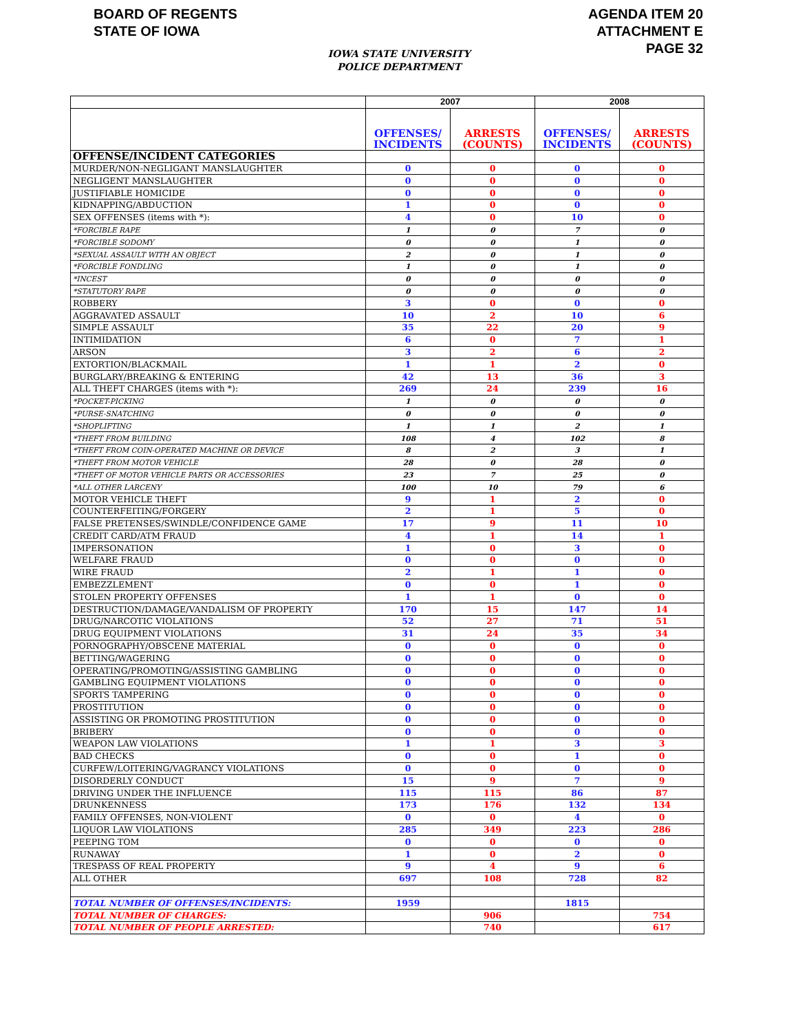BOARD OF REGENTS
STATE OF IOWA
AGENDA ITEM 20
ATTACHMENT E
PAGE 32
IOWA STATE UNIVERSITY
POLICE DEPARTMENT
| | 2007 | | 2008 | |
| --- | --- | --- | --- | --- |
| | OFFENSES/ INCIDENTS | ARRESTS (COUNTS) | OFFENSES/ INCIDENTS | ARRESTS (COUNTS) |
| OFFENSE/INCIDENT CATEGORIES | | | | |
| MURDER/NON-NEGLIGANT MANSLAUGHTER | 0 | 0 | 0 | 0 |
| NEGLIGENT MANSLAUGHTER | 0 | 0 | 0 | 0 |
| JUSTIFIABLE HOMICIDE | 0 | 0 | 0 | 0 |
| KIDNAPPING/ABDUCTION | 1 | 0 | 0 | 0 |
| SEX OFFENSES (items with *): | 4 | 0 | 10 | 0 |
| *FORCIBLE RAPE | 1 | 0 | 7 | 0 |
| *FORCIBLE SODOMY | 0 | 0 | 1 | 0 |
| *SEXUAL ASSAULT WITH AN OBJECT | 2 | 0 | 1 | 0 |
| *FORCIBLE FONDLING | 1 | 0 | 1 | 0 |
| *INCEST | 0 | 0 | 0 | 0 |
| *STATUTORY RAPE | 0 | 0 | 0 | 0 |
| ROBBERY | 3 | 0 | 0 | 0 |
| AGGRAVATED ASSAULT | 10 | 2 | 10 | 6 |
| SIMPLE ASSAULT | 35 | 22 | 20 | 9 |
| INTIMIDATION | 6 | 0 | 7 | 1 |
| ARSON | 3 | 2 | 6 | 2 |
| EXTORTION/BLACKMAIL | 1 | 1 | 2 | 0 |
| BURGLARY/BREAKING & ENTERING | 42 | 13 | 36 | 3 |
| ALL THEFT CHARGES (items with *): | 269 | 24 | 239 | 16 |
| *POCKET-PICKING | 1 | 0 | 0 | 0 |
| *PURSE-SNATCHING | 0 | 0 | 0 | 0 |
| *SHOPLIFTING | 1 | 1 | 2 | 1 |
| *THEFT FROM BUILDING | 108 | 4 | 102 | 8 |
| *THEFT FROM COIN-OPERATED MACHINE OR DEVICE | 8 | 2 | 3 | 1 |
| *THEFT FROM MOTOR VEHICLE | 28 | 0 | 28 | 0 |
| *THEFT OF MOTOR VEHICLE PARTS OR ACCESSORIES | 23 | 7 | 25 | 0 |
| *ALL OTHER LARCENY | 100 | 10 | 79 | 6 |
| MOTOR VEHICLE THEFT | 9 | 1 | 2 | 0 |
| COUNTERFEITING/FORGERY | 2 | 1 | 5 | 0 |
| FALSE PRETENSES/SWINDLE/CONFIDENCE GAME | 17 | 9 | 11 | 10 |
| CREDIT CARD/ATM FRAUD | 4 | 1 | 14 | 1 |
| IMPERSONATION | 1 | 0 | 3 | 0 |
| WELFARE FRAUD | 0 | 0 | 0 | 0 |
| WIRE FRAUD | 2 | 1 | 1 | 0 |
| EMBEZZLEMENT | 0 | 0 | 1 | 0 |
| STOLEN PROPERTY OFFENSES | 1 | 1 | 0 | 0 |
| DESTRUCTION/DAMAGE/VANDALISM OF PROPERTY | 170 | 15 | 147 | 14 |
| DRUG/NARCOTIC VIOLATIONS | 52 | 27 | 71 | 51 |
| DRUG EQUIPMENT VIOLATIONS | 31 | 24 | 35 | 34 |
| PORNOGRAPHY/OBSCENE MATERIAL | 0 | 0 | 0 | 0 |
| BETTING/WAGERING | 0 | 0 | 0 | 0 |
| OPERATING/PROMOTING/ASSISTING GAMBLING | 0 | 0 | 0 | 0 |
| GAMBLING EQUIPMENT VIOLATIONS | 0 | 0 | 0 | 0 |
| SPORTS TAMPERING | 0 | 0 | 0 | 0 |
| PROSTITUTION | 0 | 0 | 0 | 0 |
| ASSISTING OR PROMOTING PROSTITUTION | 0 | 0 | 0 | 0 |
| BRIBERY | 0 | 0 | 0 | 0 |
| WEAPON LAW VIOLATIONS | 1 | 1 | 3 | 3 |
| BAD CHECKS | 0 | 0 | 1 | 0 |
| CURFEW/LOITERING/VAGRANCY VIOLATIONS | 0 | 0 | 0 | 0 |
| DISORDERLY CONDUCT | 15 | 9 | 7 | 9 |
| DRIVING UNDER THE INFLUENCE | 115 | 115 | 86 | 87 |
| DRUNKENNESS | 173 | 176 | 132 | 134 |
| FAMILY OFFENSES, NON-VIOLENT | 0 | 0 | 4 | 0 |
| LIQUOR LAW VIOLATIONS | 285 | 349 | 223 | 286 |
| PEEPING TOM | 0 | 0 | 0 | 0 |
| RUNAWAY | 1 | 0 | 2 | 0 |
| TRESPASS OF REAL PROPERTY | 9 | 4 | 9 | 6 |
| ALL OTHER | 697 | 108 | 728 | 82 |
| TOTAL NUMBER OF OFFENSES/INCIDENTS: | 1959 | | 1815 | |
| TOTAL NUMBER OF CHARGES: | | 906 | | 754 |
| TOTAL NUMBER OF PEOPLE ARRESTED: | | 740 | | 617 |